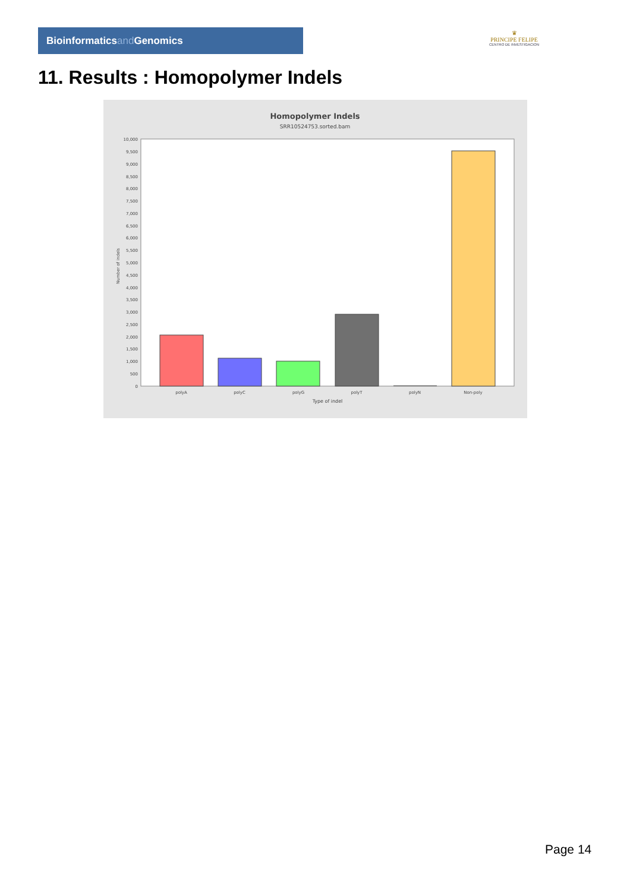Bioinformaticsand Genomics
♛
PRINCIPE FELIPE
CENTRO DE INVESTIGACION
11. Results : Homopolymer Indels
Homopolymer Indels
SRR10524753.sorted.bam
10,000
9,500
9,000
8,500
8,000
7,500
7,000
6,500
6,000
5,500
5,000
4,500
4,000
3,500
3,000
2,500
2,000
1,500
1,000
500
0
Number of indels
polyA
polyC
polyG
polyT
polyN
Non-poly
Type of indel
Page 14